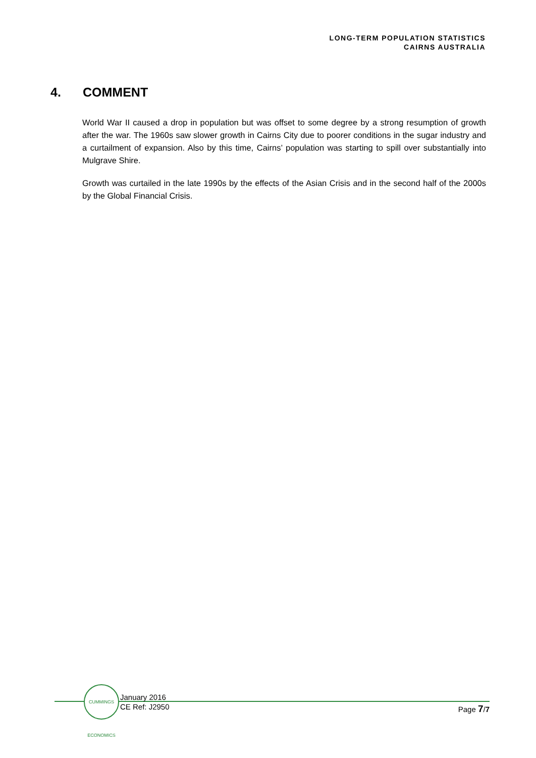LONG-TERM POPULATION STATISTICS
CAIRNS AUSTRALIA
4. COMMENT
World War II caused a drop in population but was offset to some degree by a strong resumption of growth after the war. The 1960s saw slower growth in Cairns City due to poorer conditions in the sugar industry and a curtailment of expansion. Also by this time, Cairns’ population was starting to spill over substantially into Mulgrave Shire.
Growth was curtailed in the late 1990s by the effects of the Asian Crisis and in the second half of the 2000s by the Global Financial Crisis.
CUMMINGS ECONOMICS
January 2016
CE Ref: J2950
Page 7/7